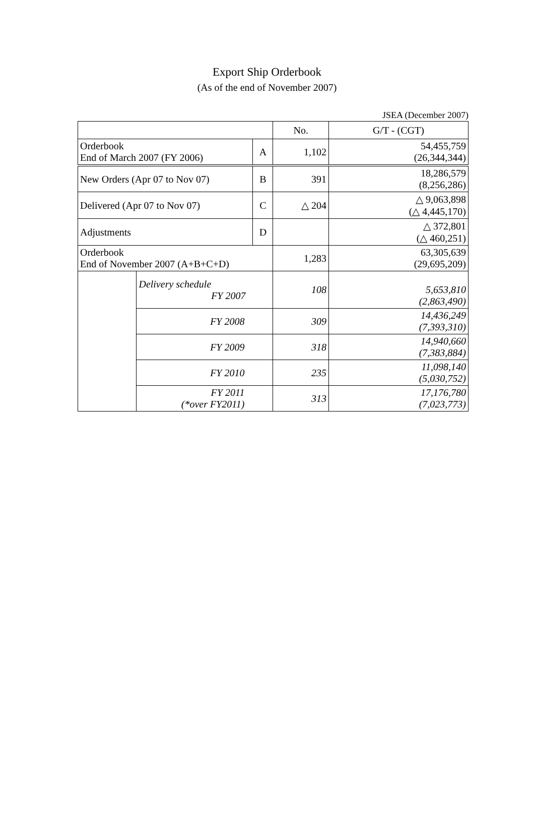Export Ship Orderbook
(As of the end of November 2007)
JSEA (December 2007)
| | | | No. | G/T - (CGT) |
| Orderbook End of March 2007 (FY 2006) | | A | 1,102 | 54,455,759 (26,344,344) |
| New Orders (Apr 07 to Nov 07) | | B | 391 | 18,286,579 (8,256,286) |
| Delivered (Apr 07 to Nov 07) | | C | △ 204 | △ 9,063,898 (△ 4,445,170) |
| Adjustments | | D | | △ 372,801 (△ 460,251) |
| Orderbook End of November 2007 (A+B+C+D) | | | 1,283 | 63,305,639 (29,695,209) |
| | Delivery schedule FY 2007 | | 108 | 5,653,810 (2,863,490) |
| | FY 2008 | | 309 | 14,436,249 (7,393,310) |
| | FY 2009 | | 318 | 14,940,660 (7,383,884) |
| | FY 2010 | | 235 | 11,098,140 (5,030,752) |
| | FY 2011 (*over FY2011) | | 313 | 17,176,780 (7,023,773) |